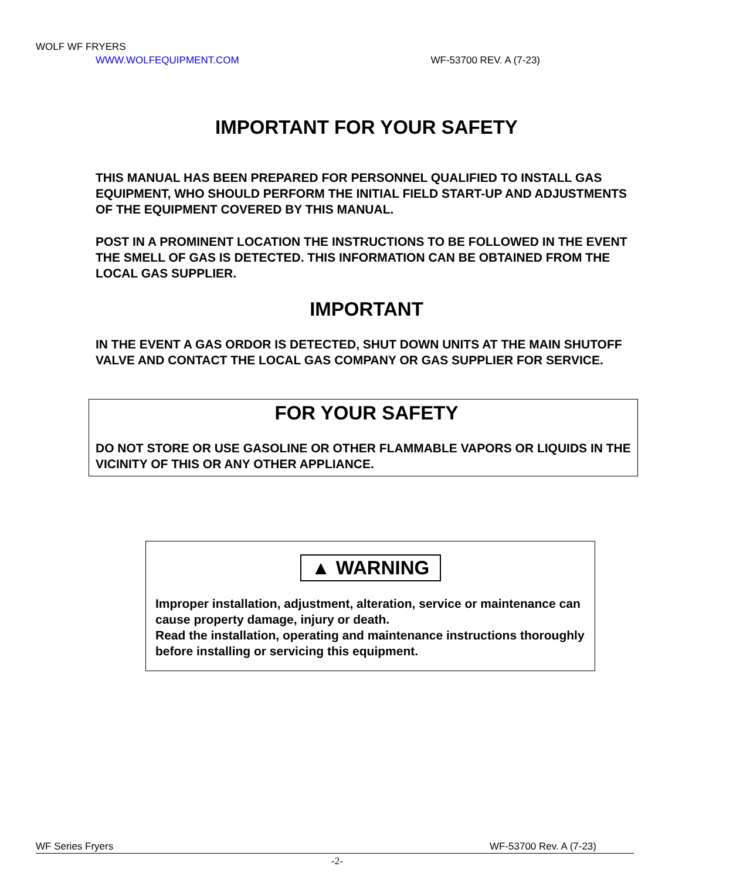WOLF WF FRYERS
WWW.WOLFEQUIPMENT.COM WF-53700 REV. A (7-23)
IMPORTANT FOR YOUR SAFETY
THIS MANUAL HAS BEEN PREPARED FOR PERSONNEL QUALIFIED TO INSTALL GAS EQUIPMENT, WHO SHOULD PERFORM THE INITIAL FIELD START-UP AND ADJUSTMENTS OF THE EQUIPMENT COVERED BY THIS MANUAL.
POST IN A PROMINENT LOCATION THE INSTRUCTIONS TO BE FOLLOWED IN THE EVENT THE SMELL OF GAS IS DETECTED. THIS INFORMATION CAN BE OBTAINED FROM THE LOCAL GAS SUPPLIER.
IMPORTANT
IN THE EVENT A GAS ORDOR IS DETECTED, SHUT DOWN UNITS AT THE MAIN SHUTOFF VALVE AND CONTACT THE LOCAL GAS COMPANY OR GAS SUPPLIER FOR SERVICE.
FOR YOUR SAFETY
DO NOT STORE OR USE GASOLINE OR OTHER FLAMMABLE VAPORS OR LIQUIDS IN THE VICINITY OF THIS OR ANY OTHER APPLIANCE.
▲ WARNING
Improper installation, adjustment, alteration, service or maintenance can cause property damage, injury or death.
Read the installation, operating and maintenance instructions thoroughly before installing or servicing this equipment.
WF Series Fryers WF-53700 Rev. A (7-23)
-2-